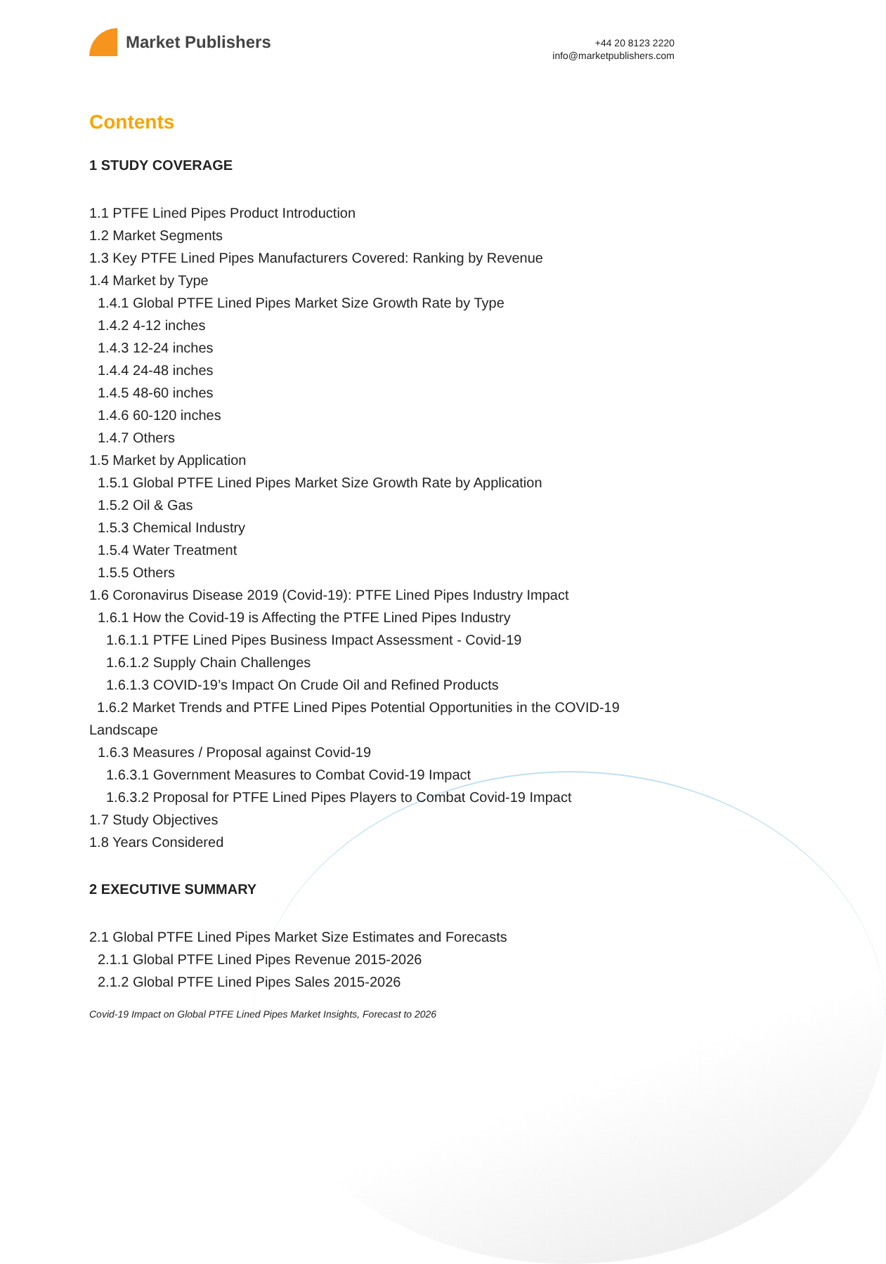Market Publishers
+44 20 8123 2220
info@marketpublishers.com
Contents
1 STUDY COVERAGE
1.1 PTFE Lined Pipes Product Introduction
1.2 Market Segments
1.3 Key PTFE Lined Pipes Manufacturers Covered: Ranking by Revenue
1.4 Market by Type
1.4.1 Global PTFE Lined Pipes Market Size Growth Rate by Type
1.4.2 4-12 inches
1.4.3 12-24 inches
1.4.4 24-48 inches
1.4.5 48-60 inches
1.4.6 60-120 inches
1.4.7 Others
1.5 Market by Application
1.5.1 Global PTFE Lined Pipes Market Size Growth Rate by Application
1.5.2 Oil & Gas
1.5.3 Chemical Industry
1.5.4 Water Treatment
1.5.5 Others
1.6 Coronavirus Disease 2019 (Covid-19): PTFE Lined Pipes Industry Impact
1.6.1 How the Covid-19 is Affecting the PTFE Lined Pipes Industry
1.6.1.1 PTFE Lined Pipes Business Impact Assessment - Covid-19
1.6.1.2 Supply Chain Challenges
1.6.1.3 COVID-19’s Impact On Crude Oil and Refined Products
1.6.2 Market Trends and PTFE Lined Pipes Potential Opportunities in the COVID-19 Landscape
1.6.3 Measures / Proposal against Covid-19
1.6.3.1 Government Measures to Combat Covid-19 Impact
1.6.3.2 Proposal for PTFE Lined Pipes Players to Combat Covid-19 Impact
1.7 Study Objectives
1.8 Years Considered
2 EXECUTIVE SUMMARY
2.1 Global PTFE Lined Pipes Market Size Estimates and Forecasts
2.1.1 Global PTFE Lined Pipes Revenue 2015-2026
2.1.2 Global PTFE Lined Pipes Sales 2015-2026
Covid-19 Impact on Global PTFE Lined Pipes Market Insights, Forecast to 2026